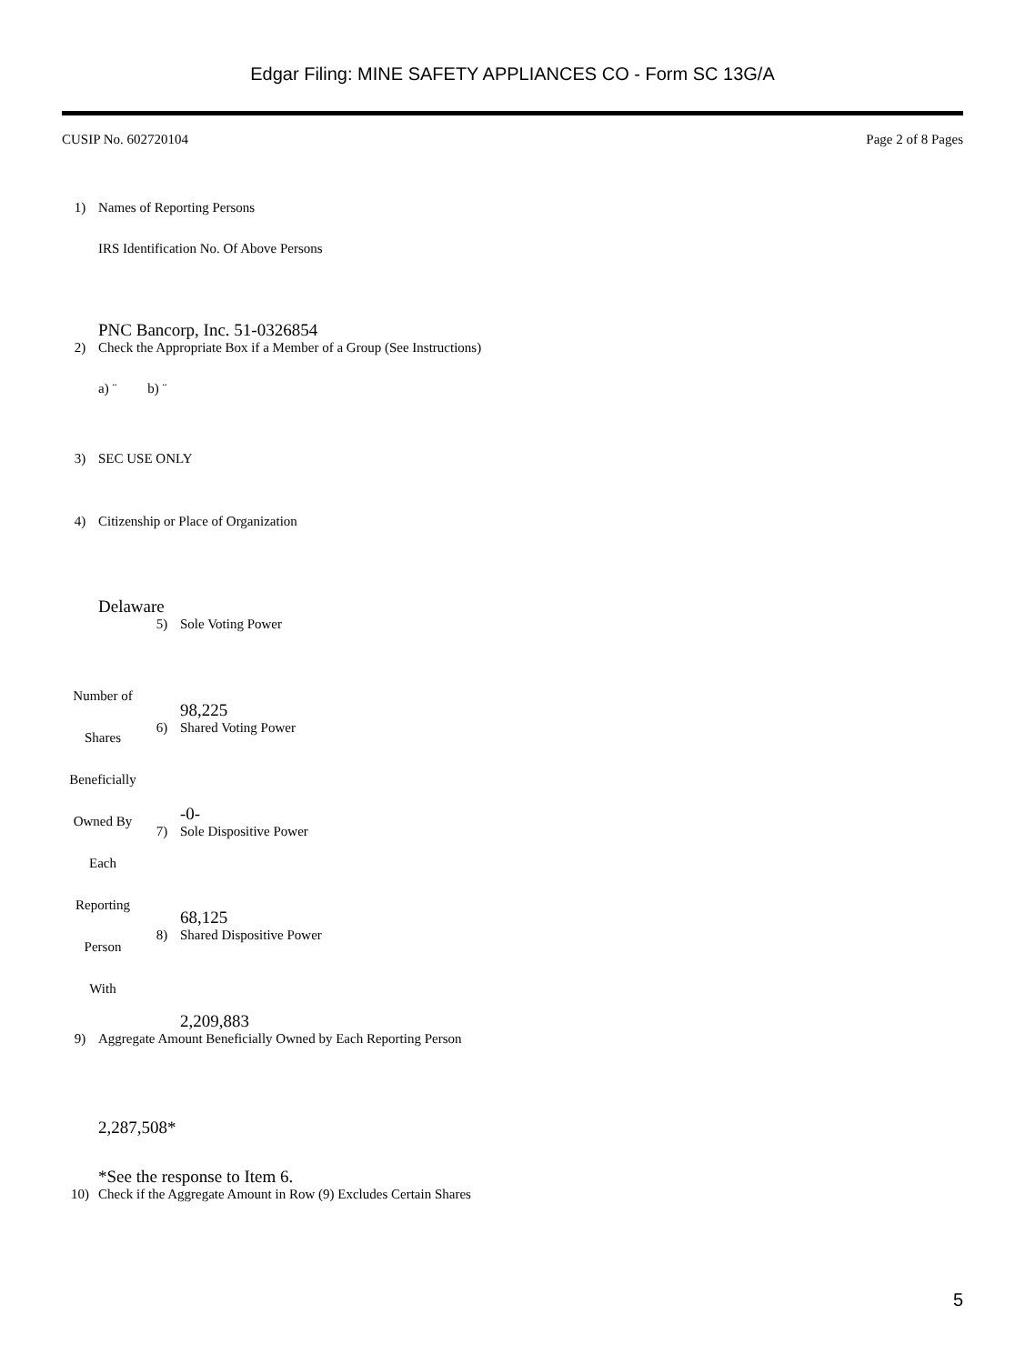Edgar Filing: MINE SAFETY APPLIANCES CO - Form SC 13G/A
CUSIP No. 602720104 Page 2 of 8 Pages
1) Names of Reporting Persons
IRS Identification No. Of Above Persons
PNC Bancorp, Inc. 51-0326854
2) Check the Appropriate Box if a Member of a Group (See Instructions)
a) ¨ b) ¨
3) SEC USE ONLY
4) Citizenship or Place of Organization
Delaware
| Number of Shares Beneficially Owned By Each Reporting Person With | 5) | Sole Voting Power 98,225 |
| | 6) | Shared Voting Power -0- |
| | 7) | Sole Dispositive Power 68,125 |
| | 8) | Shared Dispositive Power 2,209,883 |
9) Aggregate Amount Beneficially Owned by Each Reporting Person
2,287,508*
*See the response to Item 6.
10) Check if the Aggregate Amount in Row (9) Excludes Certain Shares
5